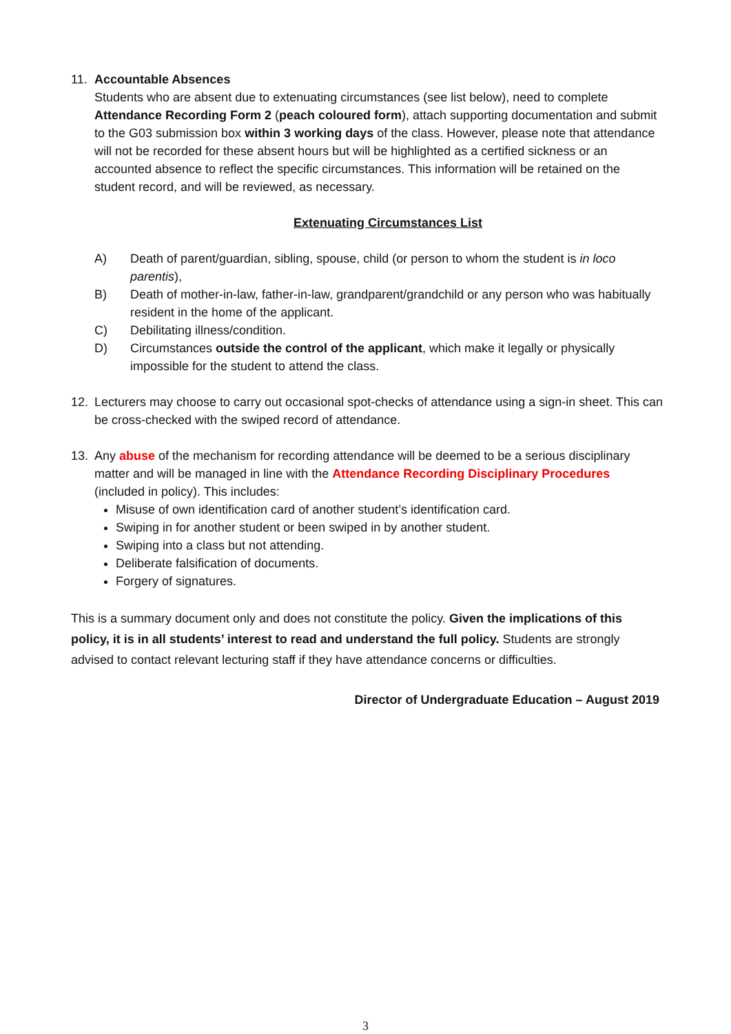11. Accountable Absences
Students who are absent due to extenuating circumstances (see list below), need to complete Attendance Recording Form 2 (peach coloured form), attach supporting documentation and submit to the G03 submission box within 3 working days of the class. However, please note that attendance will not be recorded for these absent hours but will be highlighted as a certified sickness or an accounted absence to reflect the specific circumstances. This information will be retained on the student record, and will be reviewed, as necessary.
Extenuating Circumstances List
A) Death of parent/guardian, sibling, spouse, child (or person to whom the student is in loco parentis),
B) Death of mother-in-law, father-in-law, grandparent/grandchild or any person who was habitually resident in the home of the applicant.
C) Debilitating illness/condition.
D) Circumstances outside the control of the applicant, which make it legally or physically impossible for the student to attend the class.
12. Lecturers may choose to carry out occasional spot-checks of attendance using a sign-in sheet. This can be cross-checked with the swiped record of attendance.
13. Any abuse of the mechanism for recording attendance will be deemed to be a serious disciplinary matter and will be managed in line with the Attendance Recording Disciplinary Procedures (included in policy). This includes:
Misuse of own identification card of another student’s identification card.
Swiping in for another student or been swiped in by another student.
Swiping into a class but not attending.
Deliberate falsification of documents.
Forgery of signatures.
This is a summary document only and does not constitute the policy. Given the implications of this policy, it is in all students’ interest to read and understand the full policy. Students are strongly advised to contact relevant lecturing staff if they have attendance concerns or difficulties.
Director of Undergraduate Education – August 2019
3